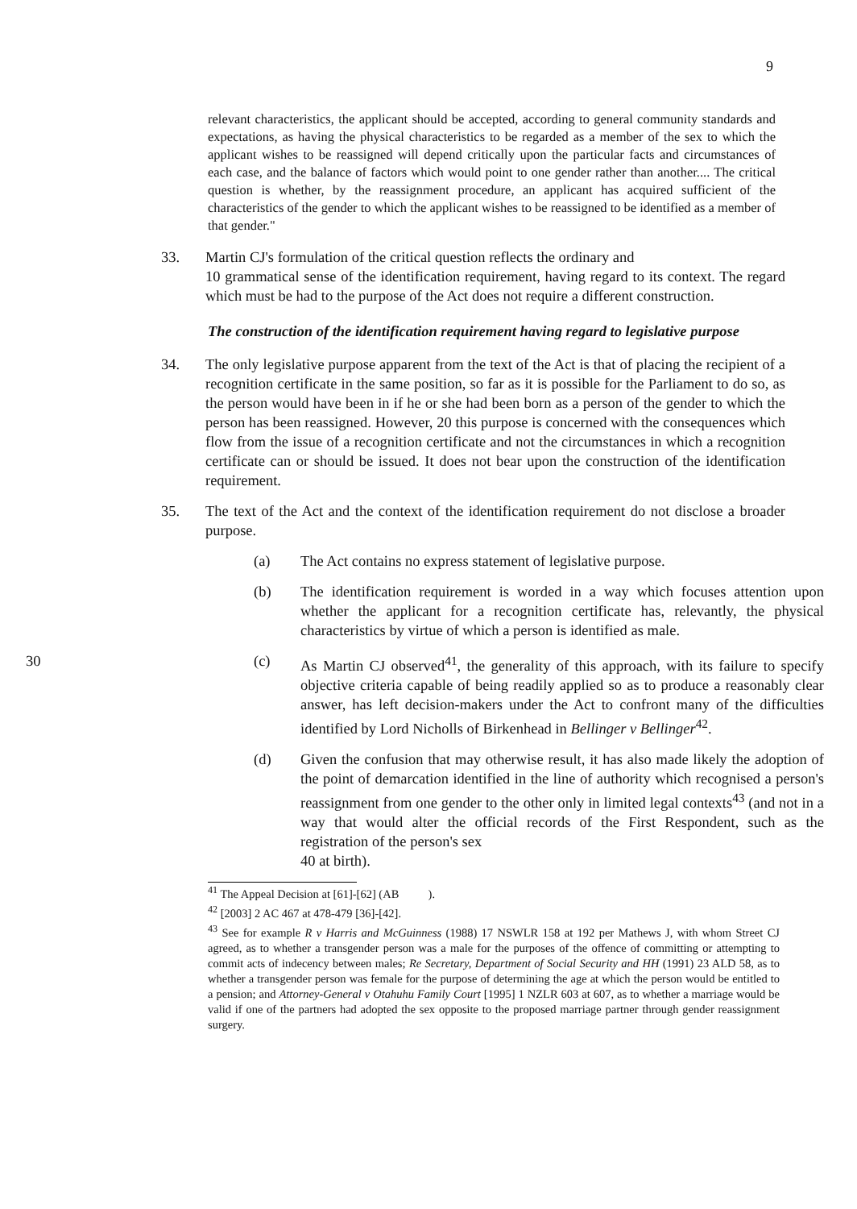9
relevant characteristics, the applicant should be accepted, according to general community standards and expectations, as having the physical characteristics to be regarded as a member of the sex to which the applicant wishes to be reassigned will depend critically upon the particular facts and circumstances of each case, and the balance of factors which would point to one gender rather than another.... The critical question is whether, by the reassignment procedure, an applicant has acquired sufficient of the characteristics of the gender to which the applicant wishes to be reassigned to be identified as a member of that gender."
33. Martin CJ's formulation of the critical question reflects the ordinary and
10 grammatical sense of the identification requirement, having regard to its context. The regard which must be had to the purpose of the Act does not require a different construction.
The construction of the identification requirement having regard to legislative purpose
34. The only legislative purpose apparent from the text of the Act is that of placing the recipient of a recognition certificate in the same position, so far as it is possible for the Parliament to do so, as the person would have been in if he or she had been born as a person of the gender to which the person has been reassigned. However, 20 this purpose is concerned with the consequences which flow from the issue of a recognition certificate and not the circumstances in which a recognition certificate can or should be issued. It does not bear upon the construction of the identification requirement.
35. The text of the Act and the context of the identification requirement do not disclose a broader purpose.
(a) The Act contains no express statement of legislative purpose.
(b) The identification requirement is worded in a way which focuses attention upon whether the applicant for a recognition certificate has, relevantly, the physical characteristics by virtue of which a person is identified as male.
30 (c) As Martin CJ observed<sup>41</sup>, the generality of this approach, with its failure to specify objective criteria capable of being readily applied so as to produce a reasonably clear answer, has left decision-makers under the Act to confront many of the difficulties identified by Lord Nicholls of Birkenhead in Bellinger v Bellinger<sup>42</sup>.
(d) Given the confusion that may otherwise result, it has also made likely the adoption of the point of demarcation identified in the line of authority which recognised a person's reassignment from one gender to the other only in limited legal contexts<sup>43</sup> (and not in a way that would alter the official records of the First Respondent, such as the registration of the person's sex
40 at birth).
<sup>41</sup> The Appeal Decision at [61]-[62] (AB ).
<sup>42</sup> [2003] 2 AC 467 at 478-479 [36]-[42].
<sup>43</sup> See for example R v Harris and McGuinness (1988) 17 NSWLR 158 at 192 per Mathews J, with whom Street CJ agreed, as to whether a transgender person was a male for the purposes of the offence of committing or attempting to commit acts of indecency between males; Re Secretary, Department of Social Security and HH (1991) 23 ALD 58, as to whether a transgender person was female for the purpose of determining the age at which the person would be entitled to a pension; and Attorney-General v Otahuhu Family Court [1995] 1 NZLR 603 at 607, as to whether a marriage would be valid if one of the partners had adopted the sex opposite to the proposed marriage partner through gender reassignment surgery.